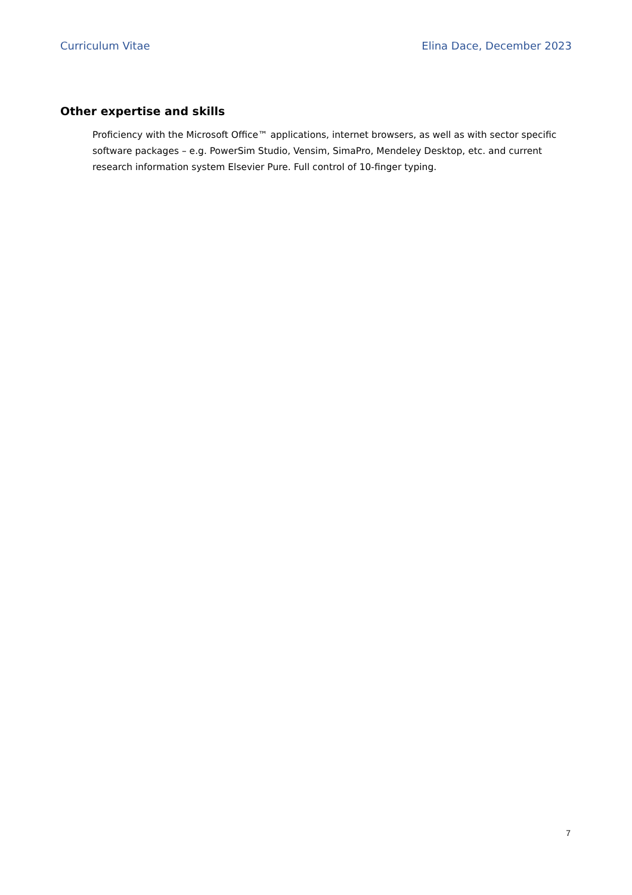Curriculum Vitae Elina Dace, December 2023
Other expertise and skills
Proficiency with the Microsoft Office™ applications, internet browsers, as well as with sector specific software packages – e.g. PowerSim Studio, Vensim, SimaPro, Mendeley Desktop, etc. and current research information system Elsevier Pure. Full control of 10-finger typing.
7